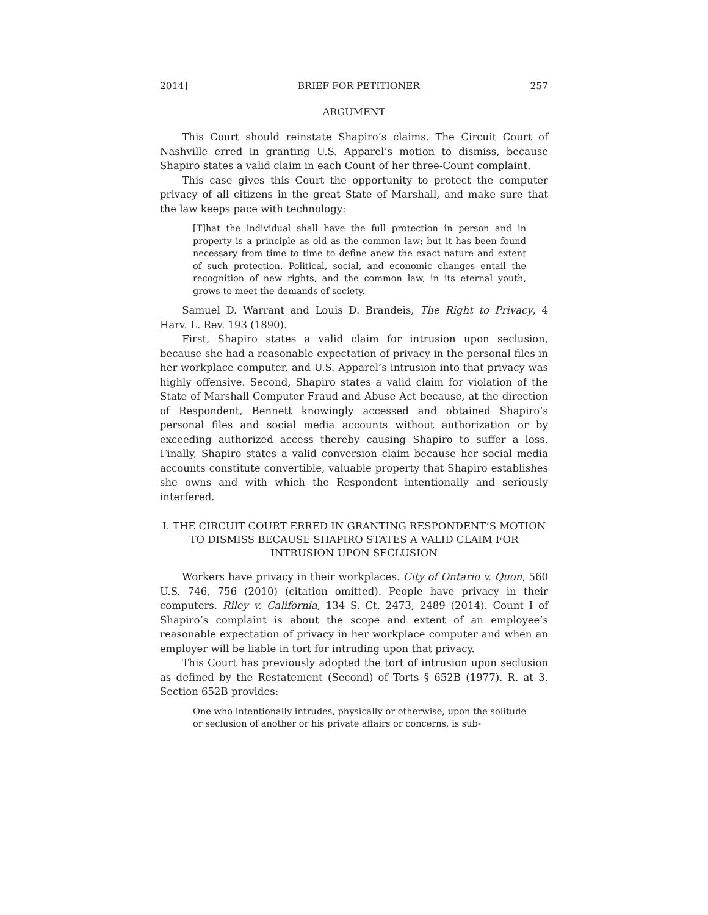2014] BRIEF FOR PETITIONER 257
ARGUMENT
This Court should reinstate Shapiro’s claims. The Circuit Court of Nashville erred in granting U.S. Apparel’s motion to dismiss, because Shapiro states a valid claim in each Count of her three-Count complaint.
This case gives this Court the opportunity to protect the computer privacy of all citizens in the great State of Marshall, and make sure that the law keeps pace with technology:
[T]hat the individual shall have the full protection in person and in property is a principle as old as the common law; but it has been found necessary from time to time to define anew the exact nature and extent of such protection. Political, social, and economic changes entail the recognition of new rights, and the common law, in its eternal youth, grows to meet the demands of society.
Samuel D. Warrant and Louis D. Brandeis, The Right to Privacy, 4 Harv. L. Rev. 193 (1890).
First, Shapiro states a valid claim for intrusion upon seclusion, because she had a reasonable expectation of privacy in the personal files in her workplace computer, and U.S. Apparel’s intrusion into that privacy was highly offensive. Second, Shapiro states a valid claim for violation of the State of Marshall Computer Fraud and Abuse Act because, at the direction of Respondent, Bennett knowingly accessed and obtained Shapiro’s personal files and social media accounts without authorization or by exceeding authorized access thereby causing Shapiro to suffer a loss. Finally, Shapiro states a valid conversion claim because her social media accounts constitute convertible, valuable property that Shapiro establishes she owns and with which the Respondent intentionally and seriously interfered.
I. THE CIRCUIT COURT ERRED IN GRANTING RESPONDENT’S MOTION TO DISMISS BECAUSE SHAPIRO STATES A VALID CLAIM FOR INTRUSION UPON SECLUSION
Workers have privacy in their workplaces. City of Ontario v. Quon, 560 U.S. 746, 756 (2010) (citation omitted). People have privacy in their computers. Riley v. California, 134 S. Ct. 2473, 2489 (2014). Count I of Shapiro’s complaint is about the scope and extent of an employee’s reasonable expectation of privacy in her workplace computer and when an employer will be liable in tort for intruding upon that privacy.
This Court has previously adopted the tort of intrusion upon seclusion as defined by the Restatement (Second) of Torts § 652B (1977). R. at 3. Section 652B provides:
One who intentionally intrudes, physically or otherwise, upon the solitude or seclusion of another or his private affairs or concerns, is sub-